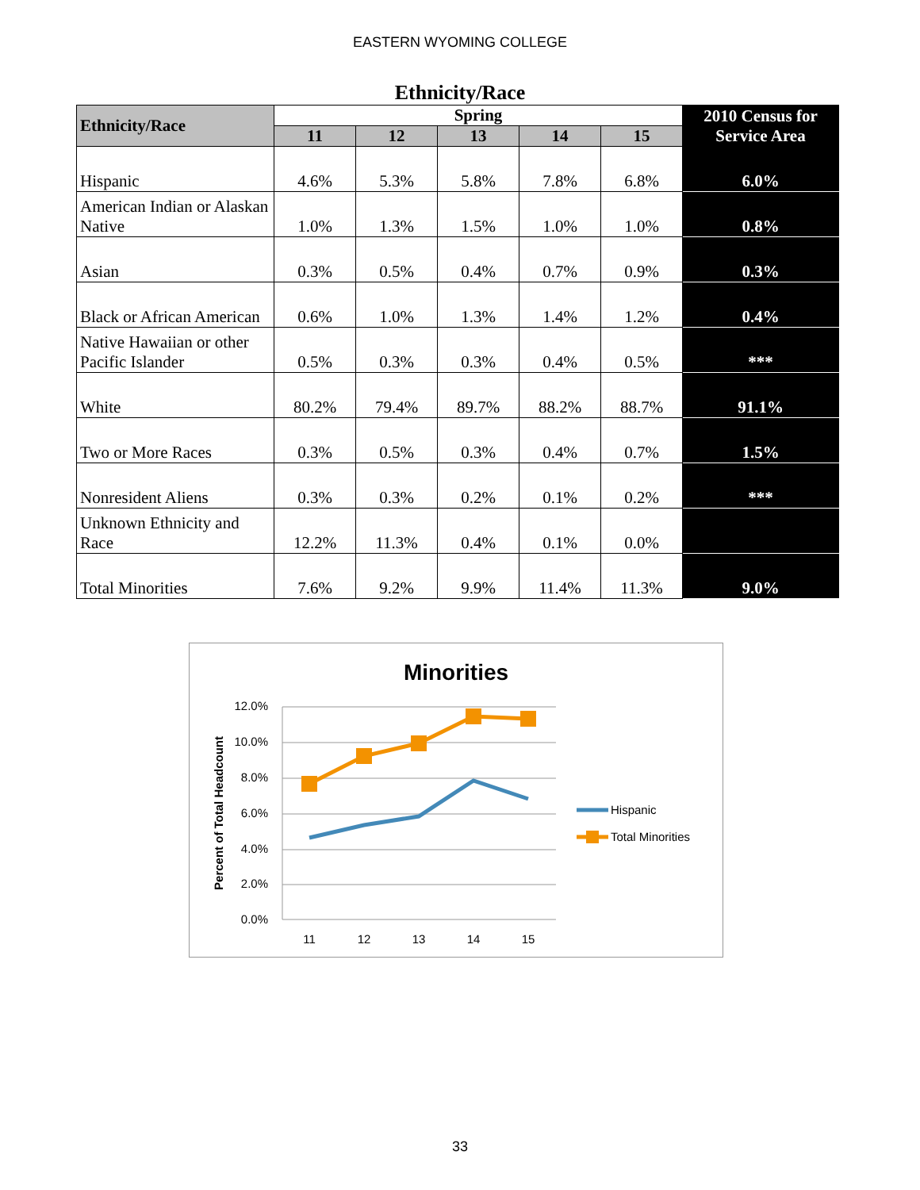EASTERN WYOMING COLLEGE
Ethnicity/Race
| Ethnicity/Race | Spring | | | | | 2010 Census for Service Area |
| --- | --- | --- | --- | --- | --- | --- |
| | 11 | 12 | 13 | 14 | 15 | |
| Hispanic | 4.6% | 5.3% | 5.8% | 7.8% | 6.8% | 6.0% |
| American Indian or Alaskan Native | 1.0% | 1.3% | 1.5% | 1.0% | 1.0% | 0.8% |
| Asian | 0.3% | 0.5% | 0.4% | 0.7% | 0.9% | 0.3% |
| Black or African American | 0.6% | 1.0% | 1.3% | 1.4% | 1.2% | 0.4% |
| Native Hawaiian or other Pacific Islander | 0.5% | 0.3% | 0.3% | 0.4% | 0.5% | *** |
| White | 80.2% | 79.4% | 89.7% | 88.2% | 88.7% | 91.1% |
| Two or More Races | 0.3% | 0.5% | 0.3% | 0.4% | 0.7% | 1.5% |
| Nonresident Aliens | 0.3% | 0.3% | 0.2% | 0.1% | 0.2% | *** |
| Unknown Ethnicity and Race | 12.2% | 11.3% | 0.4% | 0.1% | 0.0% | |
| Total Minorities | 7.6% | 9.2% | 9.9% | 11.4% | 11.3% | 9.0% |
Minorities
12.0%
10.0%
8.0%
6.0%
4.0%
2.0%
0.0%
11
12
13
14
15
Percent of Total Headcount
Hispanic
Total Minorities
33